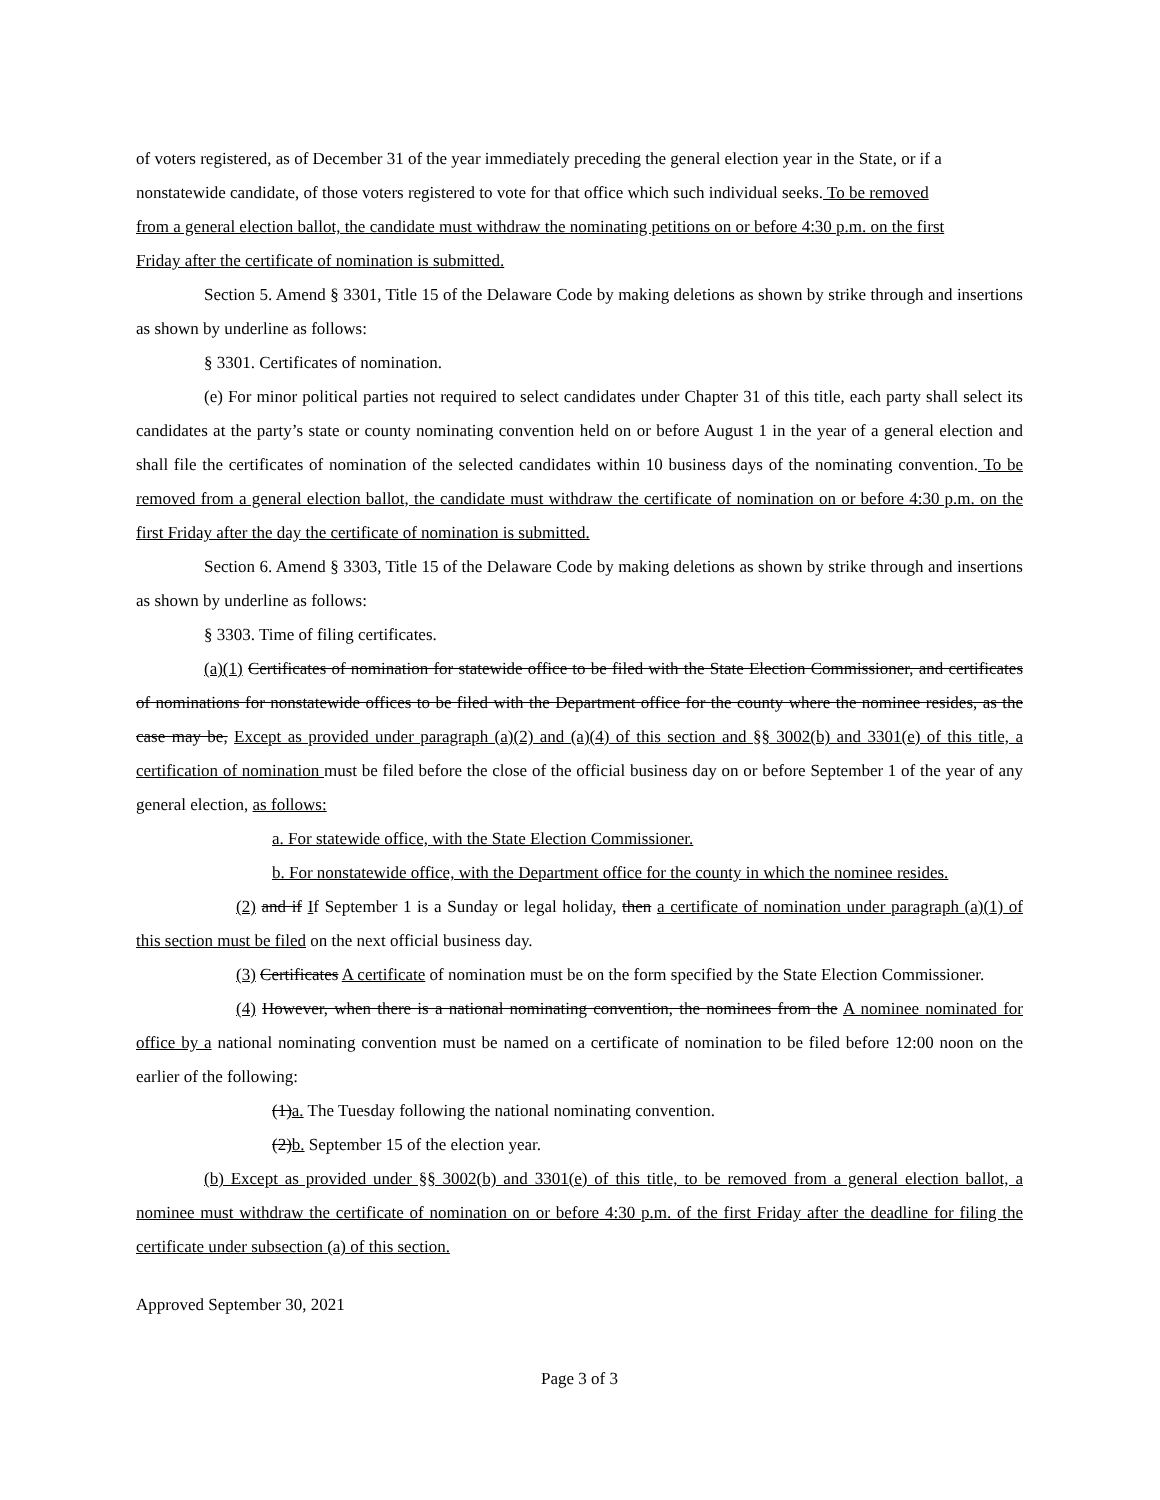of voters registered, as of December 31 of the year immediately preceding the general election year in the State, or if a nonstatewide candidate, of those voters registered to vote for that office which such individual seeks. To be removed from a general election ballot, the candidate must withdraw the nominating petitions on or before 4:30 p.m. on the first Friday after the certificate of nomination is submitted.
Section 5. Amend § 3301, Title 15 of the Delaware Code by making deletions as shown by strike through and insertions as shown by underline as follows:
§ 3301. Certificates of nomination.
(e) For minor political parties not required to select candidates under Chapter 31 of this title, each party shall select its candidates at the party’s state or county nominating convention held on or before August 1 in the year of a general election and shall file the certificates of nomination of the selected candidates within 10 business days of the nominating convention. To be removed from a general election ballot, the candidate must withdraw the certificate of nomination on or before 4:30 p.m. on the first Friday after the day the certificate of nomination is submitted.
Section 6. Amend § 3303, Title 15 of the Delaware Code by making deletions as shown by strike through and insertions as shown by underline as follows:
§ 3303. Time of filing certificates.
(a)(1) Certificates of nomination for statewide office to be filed with the State Election Commissioner, and certificates of nominations for nonstatewide offices to be filed with the Department office for the county where the nominee resides, as the case may be, Except as provided under paragraph (a)(2) and (a)(4) of this section and §§ 3002(b) and 3301(e) of this title, a certification of nomination must be filed before the close of the official business day on or before September 1 of the year of any general election, as follows:
a. For statewide office, with the State Election Commissioner.
b. For nonstatewide office, with the Department office for the county in which the nominee resides.
(2) and if If September 1 is a Sunday or legal holiday, then a certificate of nomination under paragraph (a)(1) of this section must be filed on the next official business day.
(3) Certificates A certificate of nomination must be on the form specified by the State Election Commissioner.
(4) However, when there is a national nominating convention, the nominees from the A nominee nominated for office by a national nominating convention must be named on a certificate of nomination to be filed before 12:00 noon on the earlier of the following:
(1)a. The Tuesday following the national nominating convention.
(2)b. September 15 of the election year.
(b) Except as provided under §§ 3002(b) and 3301(e) of this title, to be removed from a general election ballot, a nominee must withdraw the certificate of nomination on or before 4:30 p.m. of the first Friday after the deadline for filing the certificate under subsection (a) of this section.
Approved September 30, 2021
Page 3 of 3